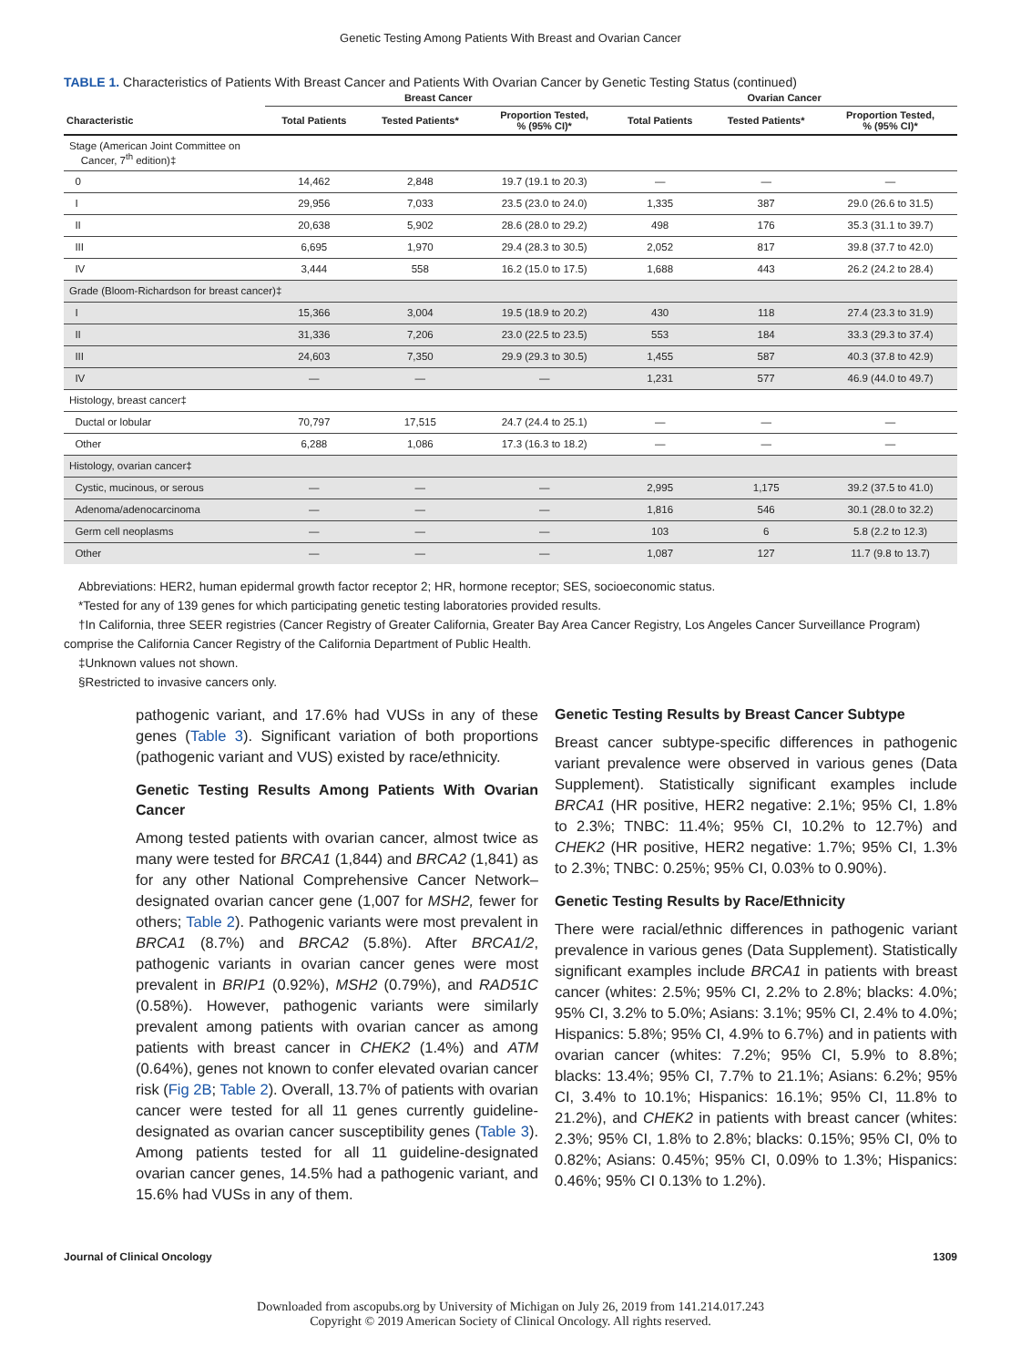Genetic Testing Among Patients With Breast and Ovarian Cancer
TABLE 1. Characteristics of Patients With Breast Cancer and Patients With Ovarian Cancer by Genetic Testing Status (continued)
| | Breast Cancer | | | Ovarian Cancer | | |
| --- | --- | --- | --- | --- | --- | --- |
| Characteristic | Total Patients | Tested Patients* | Proportion Tested, % (95% CI)* | Total Patients | Tested Patients* | Proportion Tested, % (95% CI)* |
| Stage (American Joint Committee on Cancer, 7<sup>th</sup> edition)‡ | | | | | | |
| 0 | 14,462 | 2,848 | 19.7 (19.1 to 20.3) | — | — | — |
| I | 29,956 | 7,033 | 23.5 (23.0 to 24.0) | 1,335 | 387 | 29.0 (26.6 to 31.5) |
| II | 20,638 | 5,902 | 28.6 (28.0 to 29.2) | 498 | 176 | 35.3 (31.1 to 39.7) |
| III | 6,695 | 1,970 | 29.4 (28.3 to 30.5) | 2,052 | 817 | 39.8 (37.7 to 42.0) |
| IV | 3,444 | 558 | 16.2 (15.0 to 17.5) | 1,688 | 443 | 26.2 (24.2 to 28.4) |
| Grade (Bloom-Richardson for breast cancer)‡ | | | | | | |
| I | 15,366 | 3,004 | 19.5 (18.9 to 20.2) | 430 | 118 | 27.4 (23.3 to 31.9) |
| II | 31,336 | 7,206 | 23.0 (22.5 to 23.5) | 553 | 184 | 33.3 (29.3 to 37.4) |
| III | 24,603 | 7,350 | 29.9 (29.3 to 30.5) | 1,455 | 587 | 40.3 (37.8 to 42.9) |
| IV | — | — | — | 1,231 | 577 | 46.9 (44.0 to 49.7) |
| Histology, breast cancer‡ | | | | | | |
| Ductal or lobular | 70,797 | 17,515 | 24.7 (24.4 to 25.1) | — | — | — |
| Other | 6,288 | 1,086 | 17.3 (16.3 to 18.2) | — | — | — |
| Histology, ovarian cancer‡ | | | | | | |
| Cystic, mucinous, or serous | — | — | — | 2,995 | 1,175 | 39.2 (37.5 to 41.0) |
| Adenoma/adenocarcinoma | — | — | — | 1,816 | 546 | 30.1 (28.0 to 32.2) |
| Germ cell neoplasms | — | — | — | 103 | 6 | 5.8 (2.2 to 12.3) |
| Other | — | — | — | 1,087 | 127 | 11.7 (9.8 to 13.7) |
Abbreviations: HER2, human epidermal growth factor receptor 2; HR, hormone receptor; SES, socioeconomic status.
*Tested for any of 139 genes for which participating genetic testing laboratories provided results.
†In California, three SEER registries (Cancer Registry of Greater California, Greater Bay Area Cancer Registry, Los Angeles Cancer Surveillance Program) comprise the California Cancer Registry of the California Department of Public Health.
‡Unknown values not shown.
§Restricted to invasive cancers only.
pathogenic variant, and 17.6% had VUSs in any of these genes (Table 3). Significant variation of both proportions (pathogenic variant and VUS) existed by race/ethnicity.
Genetic Testing Results Among Patients With Ovarian Cancer
Among tested patients with ovarian cancer, almost twice as many were tested for BRCA1 (1,844) and BRCA2 (1,841) as for any other National Comprehensive Cancer Network–designated ovarian cancer gene (1,007 for MSH2, fewer for others; Table 2). Pathogenic variants were most prevalent in BRCA1 (8.7%) and BRCA2 (5.8%). After BRCA1/2, pathogenic variants in ovarian cancer genes were most prevalent in BRIP1 (0.92%), MSH2 (0.79%), and RAD51C (0.58%). However, pathogenic variants were similarly prevalent among patients with ovarian cancer as among patients with breast cancer in CHEK2 (1.4%) and ATM (0.64%), genes not known to confer elevated ovarian cancer risk (Fig 2B; Table 2). Overall, 13.7% of patients with ovarian cancer were tested for all 11 genes currently guideline-designated as ovarian cancer susceptibility genes (Table 3). Among patients tested for all 11 guideline-designated ovarian cancer genes, 14.5% had a pathogenic variant, and 15.6% had VUSs in any of them.
Genetic Testing Results by Breast Cancer Subtype
Breast cancer subtype-specific differences in pathogenic variant prevalence were observed in various genes (Data Supplement). Statistically significant examples include BRCA1 (HR positive, HER2 negative: 2.1%; 95% CI, 1.8% to 2.3%; TNBC: 11.4%; 95% CI, 10.2% to 12.7%) and CHEK2 (HR positive, HER2 negative: 1.7%; 95% CI, 1.3% to 2.3%; TNBC: 0.25%; 95% CI, 0.03% to 0.90%).
Genetic Testing Results by Race/Ethnicity
There were racial/ethnic differences in pathogenic variant prevalence in various genes (Data Supplement). Statistically significant examples include BRCA1 in patients with breast cancer (whites: 2.5%; 95% CI, 2.2% to 2.8%; blacks: 4.0%; 95% CI, 3.2% to 5.0%; Asians: 3.1%; 95% CI, 2.4% to 4.0%; Hispanics: 5.8%; 95% CI, 4.9% to 6.7%) and in patients with ovarian cancer (whites: 7.2%; 95% CI, 5.9% to 8.8%; blacks: 13.4%; 95% CI, 7.7% to 21.1%; Asians: 6.2%; 95% CI, 3.4% to 10.1%; Hispanics: 16.1%; 95% CI, 11.8% to 21.2%), and CHEK2 in patients with breast cancer (whites: 2.3%; 95% CI, 1.8% to 2.8%; blacks: 0.15%; 95% CI, 0% to 0.82%; Asians: 0.45%; 95% CI, 0.09% to 1.3%; Hispanics: 0.46%; 95% CI 0.13% to 1.2%).
Journal of Clinical Oncology 1309
Downloaded from ascopubs.org by University of Michigan on July 26, 2019 from 141.214.017.243
Copyright © 2019 American Society of Clinical Oncology. All rights reserved.